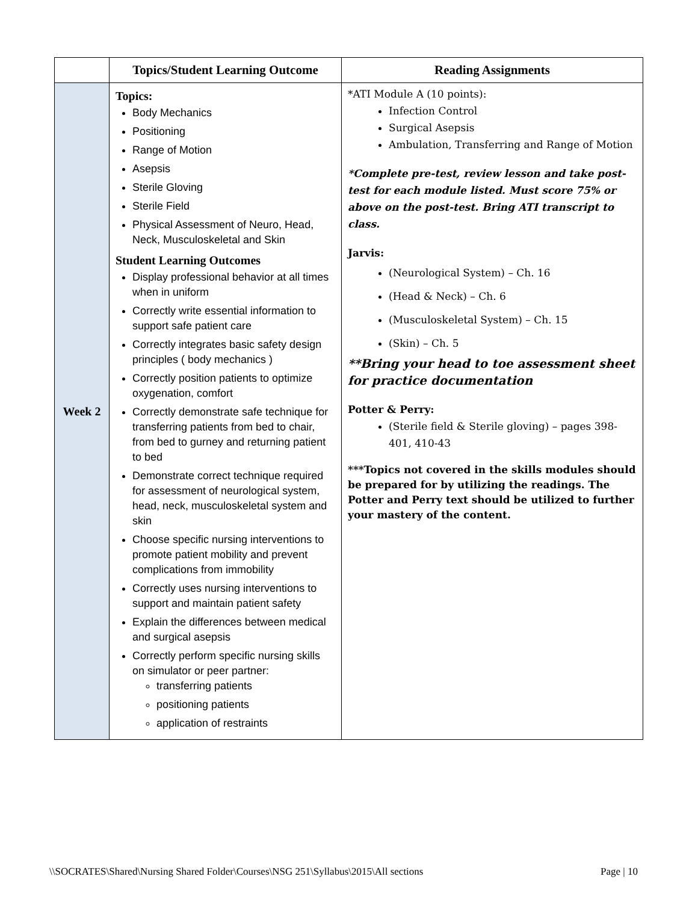| | Topics/Student Learning Outcome | Reading Assignments |
| --- | --- | --- |
| Week 2 | Topics: Body Mechanics Positioning Range of Motion Asepsis Sterile Gloving Sterile Field Physical Assessment of Neuro, Head, Neck, Musculoskeletal and Skin Student Learning Outcomes Display professional behavior at all times when in uniform Correctly write essential information to support safe patient care Correctly integrates basic safety design principles ( body mechanics ) Correctly position patients to optimize oxygenation, comfort Correctly demonstrate safe technique for transferring patients from bed to chair, from bed to gurney and returning patient to bed Demonstrate correct technique required for assessment of neurological system, head, neck, musculoskeletal system and skin Choose specific nursing interventions to promote patient mobility and prevent complications from immobility Correctly uses nursing interventions to support and maintain patient safety Explain the differences between medical and surgical asepsis Correctly perform specific nursing skills on simulator or peer partner: transferring patients positioning patients application of restraints | *ATI Module A (10 points): Infection Control Surgical Asepsis Ambulation, Transferring and Range of Motion *Complete pre-test, review lesson and take post-test for each module listed. Must score 75% or above on the post-test. Bring ATI transcript to class. Jarvis: (Neurological System) – Ch. 16 (Head & Neck) – Ch. 6 (Musculoskeletal System) – Ch. 15 (Skin) – Ch. 5 **Bring your head to toe assessment sheet for practice documentation Potter & Perry: (Sterile field & Sterile gloving) – pages 398-401, 410-43 ***Topics not covered in the skills modules should be prepared for by utilizing the readings. The Potter and Perry text should be utilized to further your mastery of the content. |
\\SOCRATES\Shared\Nursing Shared Folder\Courses\NSG 251\Syllabus\2015\All sections Page | 10